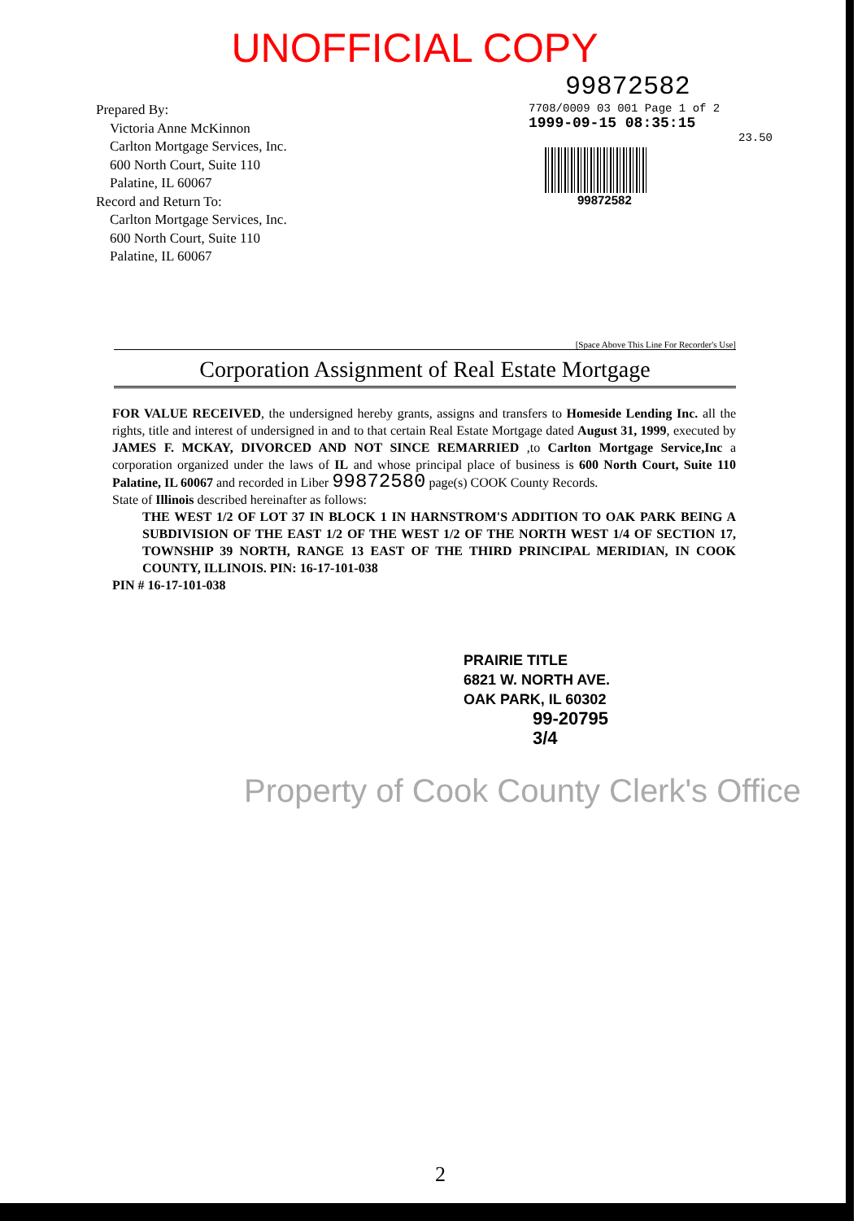UNOFFICIAL COPY
Prepared By:
Victoria Anne McKinnon
Carlton Mortgage Services, Inc.
600 North Court, Suite 110
Palatine, IL 60067
Record and Return To:
Carlton Mortgage Services, Inc.
600 North Court, Suite 110
Palatine, IL 60067
99872582
7708/0009 03 001 Page 1 of 2
1999-09-15 08:35:15
23.50
99872582
[Space Above This Line For Recorder's Use]
Corporation Assignment of Real Estate Mortgage
FOR VALUE RECEIVED, the undersigned hereby grants, assigns and transfers to Homeside Lending Inc. all the rights, title and interest of undersigned in and to that certain Real Estate Mortgage dated August 31, 1999, executed by JAMES F. MCKAY, DIVORCED AND NOT SINCE REMARRIED ,to Carlton Mortgage Service,Inc a corporation organized under the laws of IL and whose principal place of business is 600 North Court, Suite 110 Palatine, IL 60067 and recorded in Liber 99872580 page(s) COOK County Records.
State of Illinois described hereinafter as follows:
THE WEST 1/2 OF LOT 37 IN BLOCK 1 IN HARNSTROM'S ADDITION TO OAK PARK BEING A SUBDIVISION OF THE EAST 1/2 OF THE WEST 1/2 OF THE NORTH WEST 1/4 OF SECTION 17, TOWNSHIP 39 NORTH, RANGE 13 EAST OF THE THIRD PRINCIPAL MERIDIAN, IN COOK COUNTY, ILLINOIS. PIN: 16-17-101-038
PIN # 16-17-101-038
PRAIRIE TITLE
6821 W. NORTH AVE.
OAK PARK, IL 60302
99-20795
3/4
Property of Cook County Clerk's Office
2